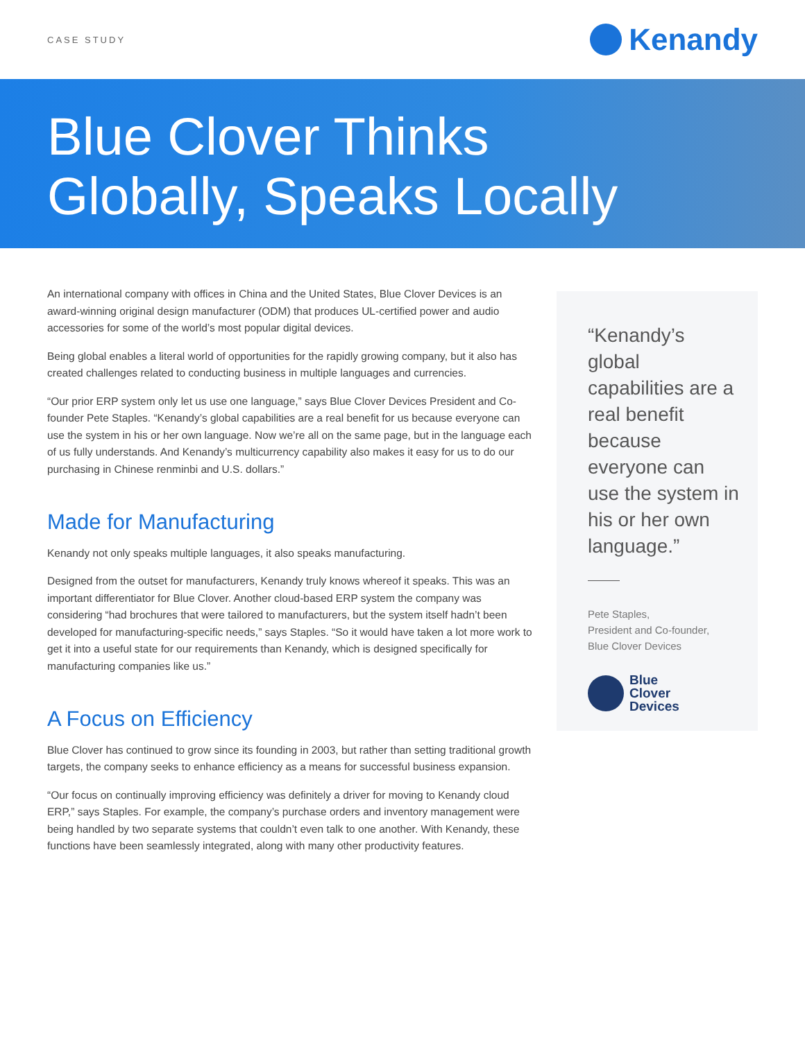CASE STUDY
Kenandy
Blue Clover Thinks
Globally, Speaks Locally
An international company with offices in China and the United States, Blue Clover Devices is an award-winning original design manufacturer (ODM) that produces UL-certified power and audio accessories for some of the world’s most popular digital devices.
Being global enables a literal world of opportunities for the rapidly growing company, but it also has created challenges related to conducting business in multiple languages and currencies.
“Our prior ERP system only let us use one language,” says Blue Clover Devices President and Co-founder Pete Staples. “Kenandy’s global capabilities are a real benefit for us because everyone can use the system in his or her own language. Now we’re all on the same page, but in the language each of us fully understands. And Kenandy’s multicurrency capability also makes it easy for us to do our purchasing in Chinese renminbi and U.S. dollars.”
Made for Manufacturing
Kenandy not only speaks multiple languages, it also speaks manufacturing.
Designed from the outset for manufacturers, Kenandy truly knows whereof it speaks. This was an important differentiator for Blue Clover. Another cloud-based ERP system the company was considering “had brochures that were tailored to manufacturers, but the system itself hadn’t been developed for manufacturing-specific needs,” says Staples. “So it would have taken a lot more work to get it into a useful state for our requirements than Kenandy, which is designed specifically for manufacturing companies like us.”
A Focus on Efficiency
Blue Clover has continued to grow since its founding in 2003, but rather than setting traditional growth targets, the company seeks to enhance efficiency as a means for successful business expansion.
“Our focus on continually improving efficiency was definitely a driver for moving to Kenandy cloud ERP,” says Staples. For example, the company’s purchase orders and inventory management were being handled by two separate systems that couldn’t even talk to one another. With Kenandy, these functions have been seamlessly integrated, along with many other productivity features.
“Kenandy’s global capabilities are a real benefit because everyone can use the system in his or her own language.”
Pete Staples,
President and Co-founder,
Blue Clover Devices
Blue
Clover
Devices